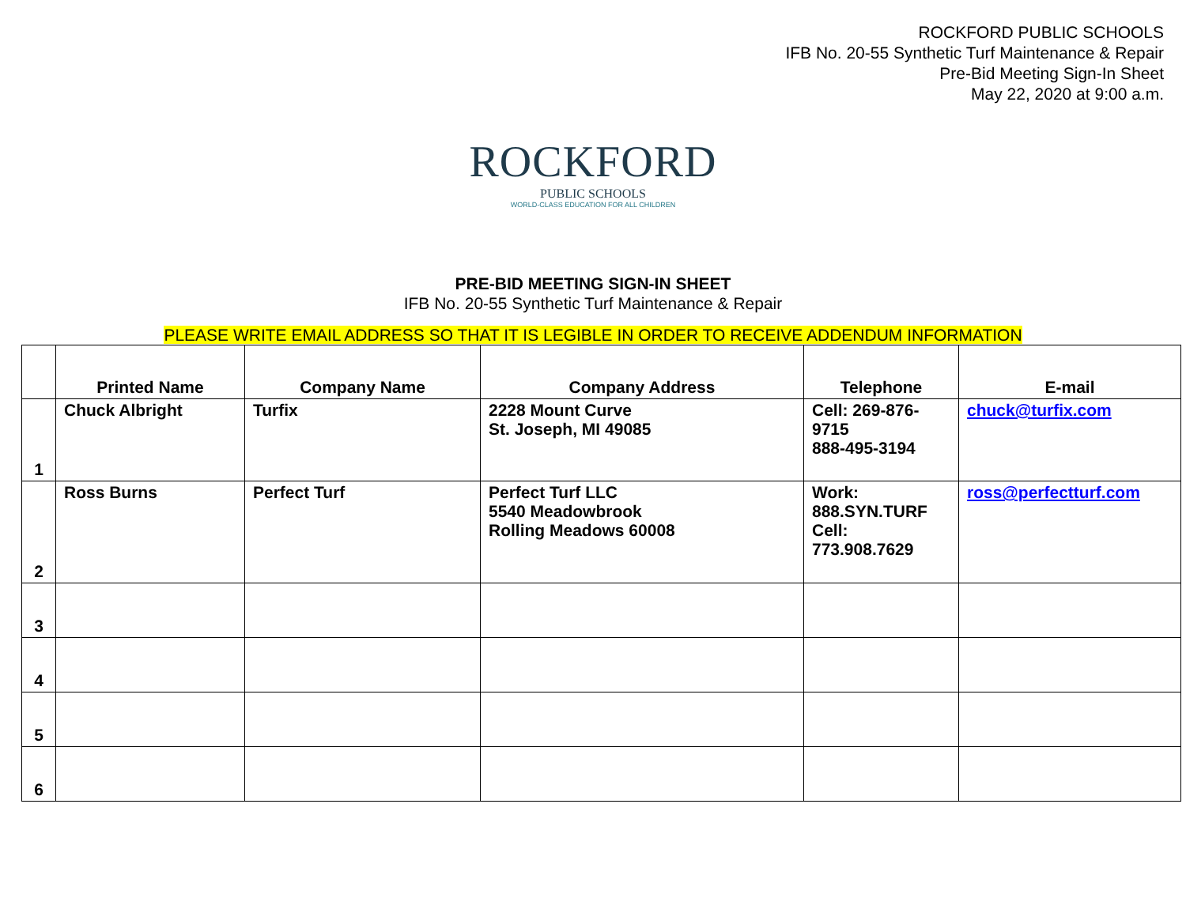ROCKFORD PUBLIC SCHOOLS
IFB No. 20-55 Synthetic Turf Maintenance & Repair
Pre-Bid Meeting Sign-In Sheet
May 22, 2020 at 9:00 a.m.
ROCKFORD
PUBLIC SCHOOLS
WORLD-CLASS EDUCATION FOR ALL CHILDREN
PRE-BID MEETING SIGN-IN SHEET
IFB No. 20-55 Synthetic Turf Maintenance & Repair
PLEASE WRITE EMAIL ADDRESS SO THAT IT IS LEGIBLE IN ORDER TO RECEIVE ADDENDUM INFORMATION
| | Printed Name | Company Name | Company Address | Telephone | E-mail |
| --- | --- | --- | --- | --- | --- |
| 1 | Chuck Albright | Turfix | 2228 Mount Curve St. Joseph, MI 49085 | Cell: 269-876-9715 888-495-3194 | chuck@turfix.com |
| 2 | Ross Burns | Perfect Turf | Perfect Turf LLC 5540 Meadowbrook Rolling Meadows 60008 | Work: 888.SYN.TURF Cell: 773.908.7629 | ross@perfectturf.com |
| 3 | | | | | |
| 4 | | | | | |
| 5 | | | | | |
| 6 | | | | | |